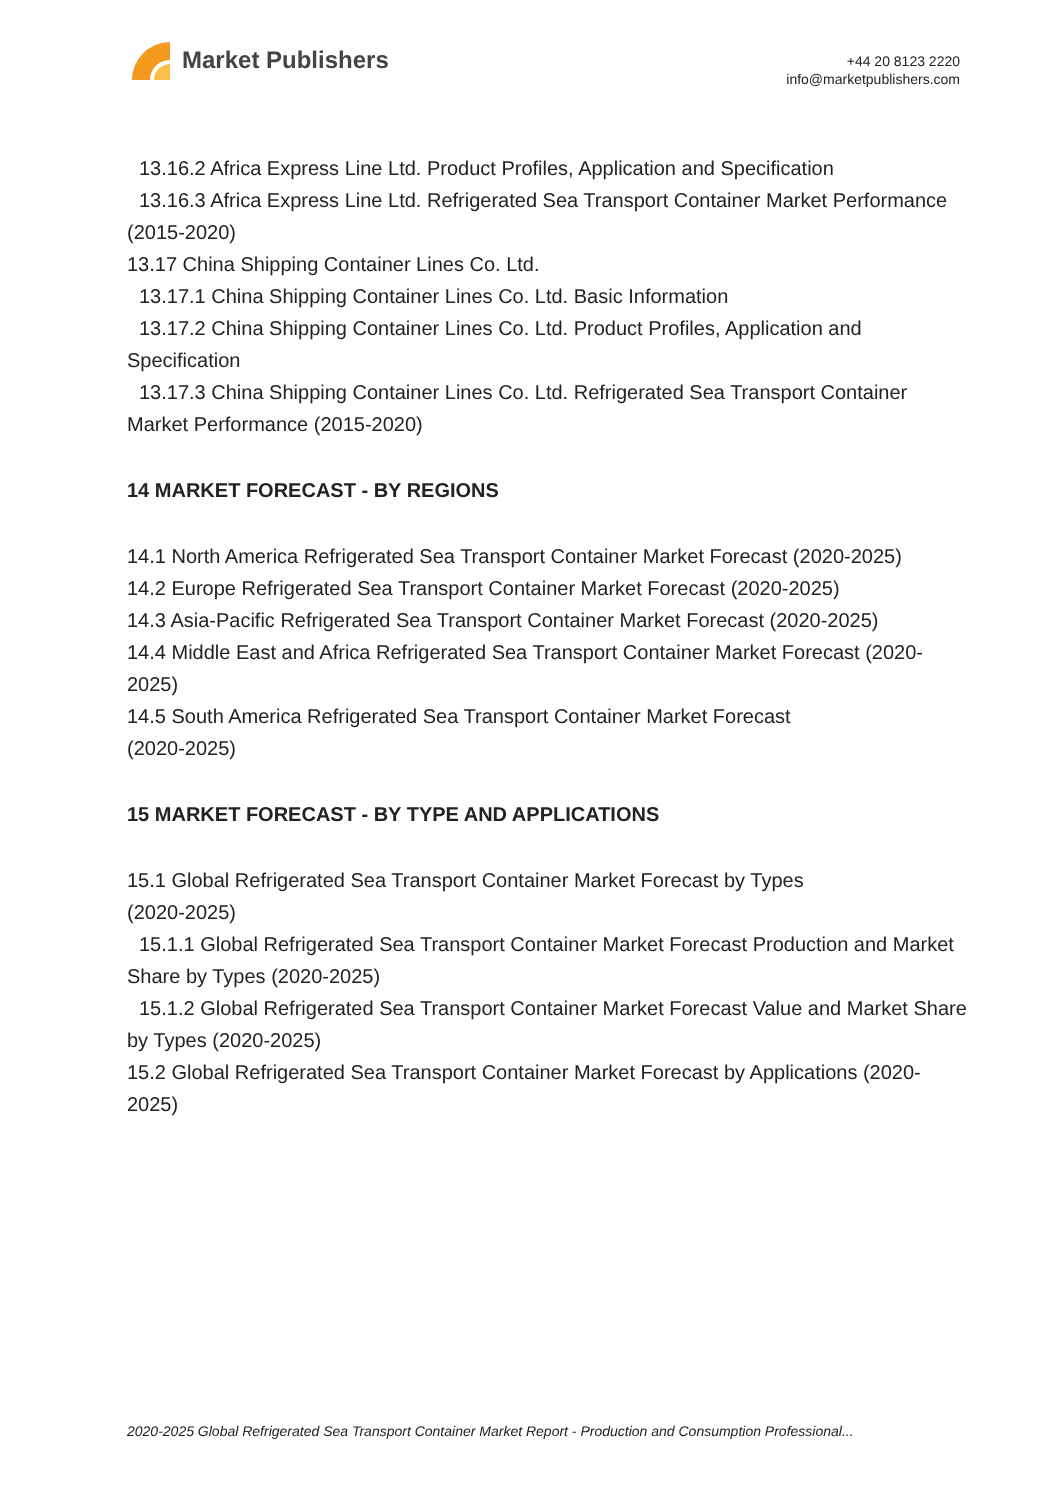Market Publishers
+44 20 8123 2220
info@marketpublishers.com
13.16.2 Africa Express Line Ltd. Product Profiles, Application and Specification
13.16.3 Africa Express Line Ltd. Refrigerated Sea Transport Container Market Performance (2015-2020)
13.17 China Shipping Container Lines Co. Ltd.
13.17.1 China Shipping Container Lines Co. Ltd. Basic Information
13.17.2 China Shipping Container Lines Co. Ltd. Product Profiles, Application and Specification
13.17.3 China Shipping Container Lines Co. Ltd. Refrigerated Sea Transport Container Market Performance (2015-2020)
14 MARKET FORECAST - BY REGIONS
14.1 North America Refrigerated Sea Transport Container Market Forecast (2020-2025)
14.2 Europe Refrigerated Sea Transport Container Market Forecast (2020-2025)
14.3 Asia-Pacific Refrigerated Sea Transport Container Market Forecast (2020-2025)
14.4 Middle East and Africa Refrigerated Sea Transport Container Market Forecast (2020-2025)
14.5 South America Refrigerated Sea Transport Container Market Forecast
(2020-2025)
15 MARKET FORECAST - BY TYPE AND APPLICATIONS
15.1 Global Refrigerated Sea Transport Container Market Forecast by Types
(2020-2025)
15.1.1 Global Refrigerated Sea Transport Container Market Forecast Production and Market Share by Types (2020-2025)
15.1.2 Global Refrigerated Sea Transport Container Market Forecast Value and Market Share by Types (2020-2025)
15.2 Global Refrigerated Sea Transport Container Market Forecast by Applications (2020-2025)
2020-2025 Global Refrigerated Sea Transport Container Market Report - Production and Consumption Professional...